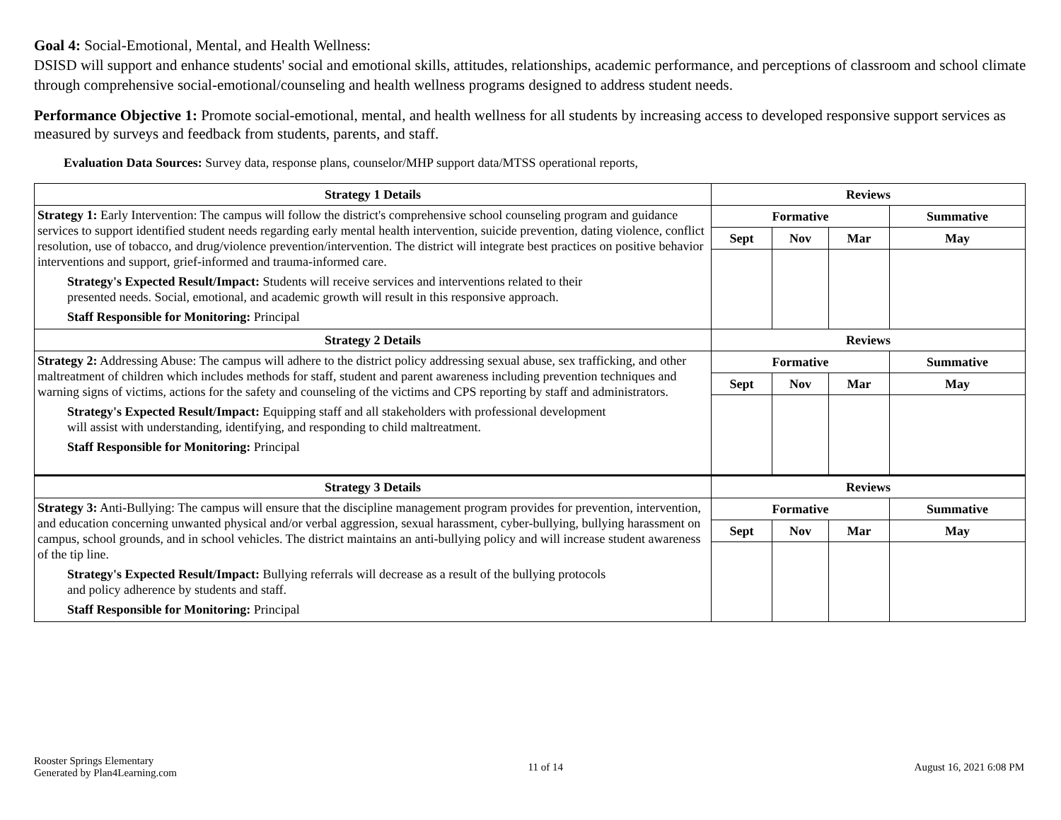Goal 4: Social-Emotional, Mental, and Health Wellness:
DSISD will support and enhance students' social and emotional skills, attitudes, relationships, academic performance, and perceptions of classroom and school climate through comprehensive social-emotional/counseling and health wellness programs designed to address student needs.
Performance Objective 1: Promote social-emotional, mental, and health wellness for all students by increasing access to developed responsive support services as measured by surveys and feedback from students, parents, and staff.
Evaluation Data Sources: Survey data, response plans, counselor/MHP support data/MTSS operational reports,
| Strategy 1 Details | Reviews | | | |
| --- | --- | --- | --- | --- |
| Strategy 1: Early Intervention: The campus will follow the district's comprehensive school counseling program and guidance services to support identified student needs regarding early mental health intervention, suicide prevention, dating violence, conflict resolution, use of tobacco, and drug/violence prevention/intervention. The district will integrate best practices on positive behavior interventions and support, grief-informed and trauma-informed care. Strategy's Expected Result/Impact: Students will receive services and interventions related to their presented needs. Social, emotional, and academic growth will result in this responsive approach. Staff Responsible for Monitoring: Principal | Formative | | | Summative |
| | Sept | Nov | Mar | May |
| Strategy 2 Details | Reviews | | | |
| Strategy 2: Addressing Abuse: The campus will adhere to the district policy addressing sexual abuse, sex trafficking, and other maltreatment of children which includes methods for staff, student and parent awareness including prevention techniques and warning signs of victims, actions for the safety and counseling of the victims and CPS reporting by staff and administrators. Strategy's Expected Result/Impact: Equipping staff and all stakeholders with professional development will assist with understanding, identifying, and responding to child maltreatment. Staff Responsible for Monitoring: Principal | Formative | | | Summative |
| | Sept | Nov | Mar | May |
| Strategy 3 Details | Reviews | | | |
| Strategy 3: Anti-Bullying: The campus will ensure that the discipline management program provides for prevention, intervention, and education concerning unwanted physical and/or verbal aggression, sexual harassment, cyber-bullying, bullying harassment on campus, school grounds, and in school vehicles. The district maintains an anti-bullying policy and will increase student awareness of the tip line. Strategy's Expected Result/Impact: Bullying referrals will decrease as a result of the bullying protocols and policy adherence by students and staff. Staff Responsible for Monitoring: Principal | Formative | | | Summative |
| | Sept | Nov | Mar | May |
Rooster Springs Elementary
Generated by Plan4Learning.com
11 of 14 August 16, 2021 6:08 PM